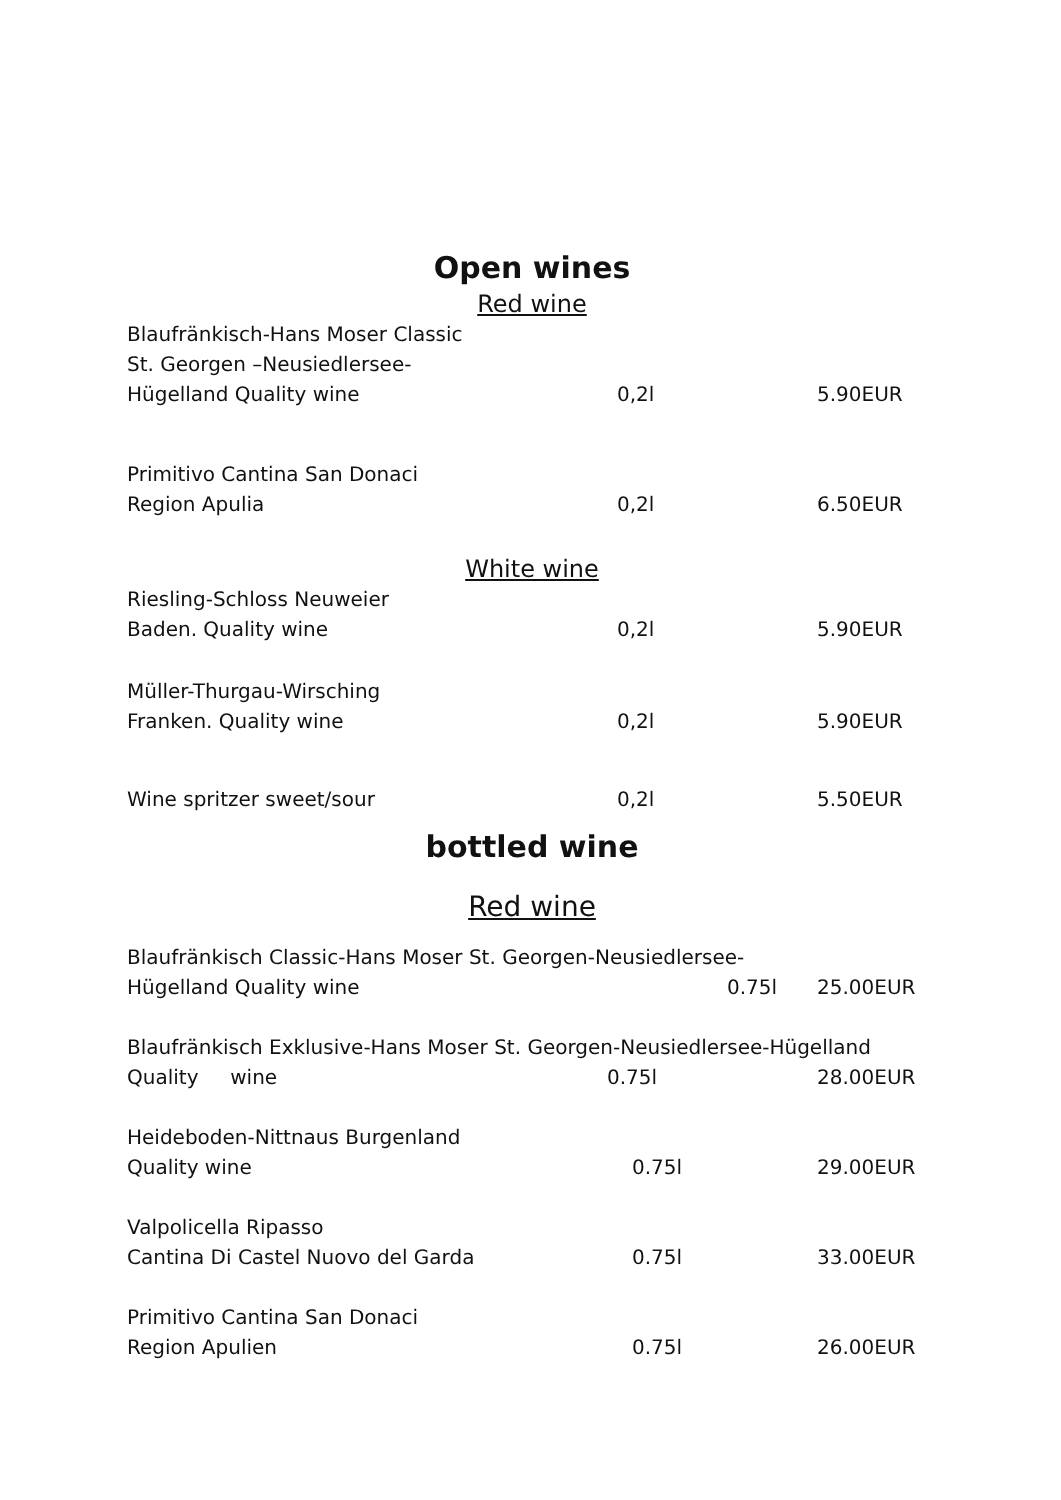Open wines
Red wine
Blaufränkisch-Hans Moser Classic
St. Georgen –Neusiedlersee-
Hügelland Quality wine 0,2l 5.90EUR
Primitivo Cantina San Donaci
Region Apulia 0,2l 6.50EUR
White wine
Riesling-Schloss Neuweier
Baden. Quality wine 0,2l 5.90EUR
Müller-Thurgau-Wirsching
Franken. Quality wine 0,2l 5.90EUR
Wine spritzer sweet/sour 0,2l 5.50EUR
bottled wine
Red wine
Blaufränkisch Classic-Hans Moser St. Georgen-Neusiedlersee-
Hügelland Quality wine 0.75l 25.00EUR
Blaufränkisch Exklusive-Hans Moser St. Georgen-Neusiedlersee-Hügelland
Quality wine 0.75l 28.00EUR
Heideboden-Nittnaus Burgenland
Quality wine 0.75l 29.00EUR
Valpolicella Ripasso
Cantina Di Castel Nuovo del Garda 0.75l 33.00EUR
Primitivo Cantina San Donaci
Region Apulien 0.75l 26.00EUR